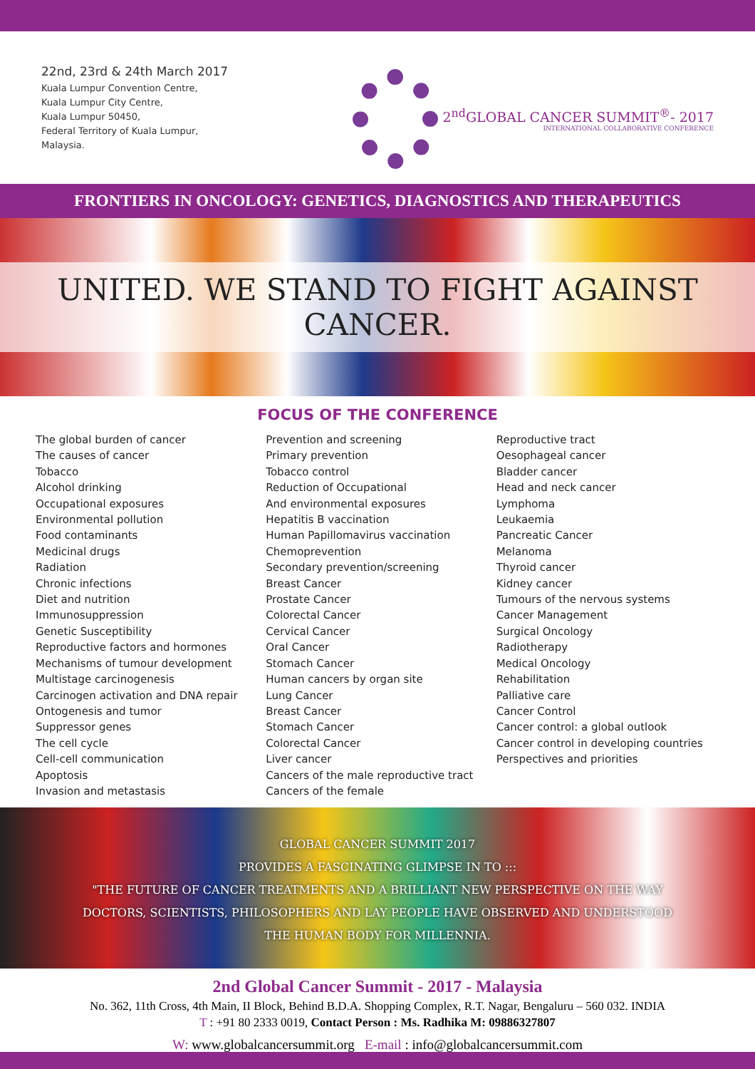22nd, 23rd & 24th March 2017
Kuala Lumpur Convention Centre,
Kuala Lumpur City Centre,
Kuala Lumpur 50450,
Federal Territory of Kuala Lumpur,
Malaysia.
2<sup>nd</sup>GLOBAL CANCER SUMMIT<sup>®</sup>- 2017
INTERNATIONAL COLLABORATIVE CONFERENCE
FRONTIERS IN ONCOLOGY: GENETICS, DIAGNOSTICS AND THERAPEUTICS
UNITED. WE STAND TO FIGHT AGAINST CANCER.
FOCUS OF THE CONFERENCE
The global burden of cancer
The causes of cancer
Tobacco
Alcohol drinking
Occupational exposures
Environmental pollution
Food contaminants
Medicinal drugs
Radiation
Chronic infections
Diet and nutrition
Immunosuppression
Genetic Susceptibility
Reproductive factors and hormones
Mechanisms of tumour development
Multistage carcinogenesis
Carcinogen activation and DNA repair
Ontogenesis and tumor
Suppressor genes
The cell cycle
Cell-cell communication
Apoptosis
Invasion and metastasis
Prevention and screening
Primary prevention
Tobacco control
Reduction of Occupational
And environmental exposures
Hepatitis B vaccination
Human Papillomavirus vaccination
Chemoprevention
Secondary prevention/screening
Breast Cancer
Prostate Cancer
Colorectal Cancer
Cervical Cancer
Oral Cancer
Stomach Cancer
Human cancers by organ site
Lung Cancer
Breast Cancer
Stomach Cancer
Colorectal Cancer
Liver cancer
Cancers of the male reproductive tract
Cancers of the female
Reproductive tract
Oesophageal cancer
Bladder cancer
Head and neck cancer
Lymphoma
Leukaemia
Pancreatic Cancer
Melanoma
Thyroid cancer
Kidney cancer
Tumours of the nervous systems
Cancer Management
Surgical Oncology
Radiotherapy
Medical Oncology
Rehabilitation
Palliative care
Cancer Control
Cancer control: a global outlook
Cancer control in developing countries
Perspectives and priorities
GLOBAL CANCER SUMMIT 2017
PROVIDES A FASCINATING GLIMPSE IN TO :::
"THE FUTURE OF CANCER TREATMENTS AND A BRILLIANT NEW PERSPECTIVE ON THE WAY
DOCTORS, SCIENTISTS, PHILOSOPHERS AND LAY PEOPLE HAVE OBSERVED AND UNDERSTOOD
THE HUMAN BODY FOR MILLENNIA.
2nd Global Cancer Summit - 2017 - Malaysia
No. 362, 11th Cross, 4th Main, II Block, Behind B.D.A. Shopping Complex, R.T. Nagar, Bengaluru – 560 032. INDIA
T : +91 80 2333 0019, Contact Person : Ms. Radhika M: 09886327807
W: www.globalcancersummit.org E-mail : info@globalcancersummit.com